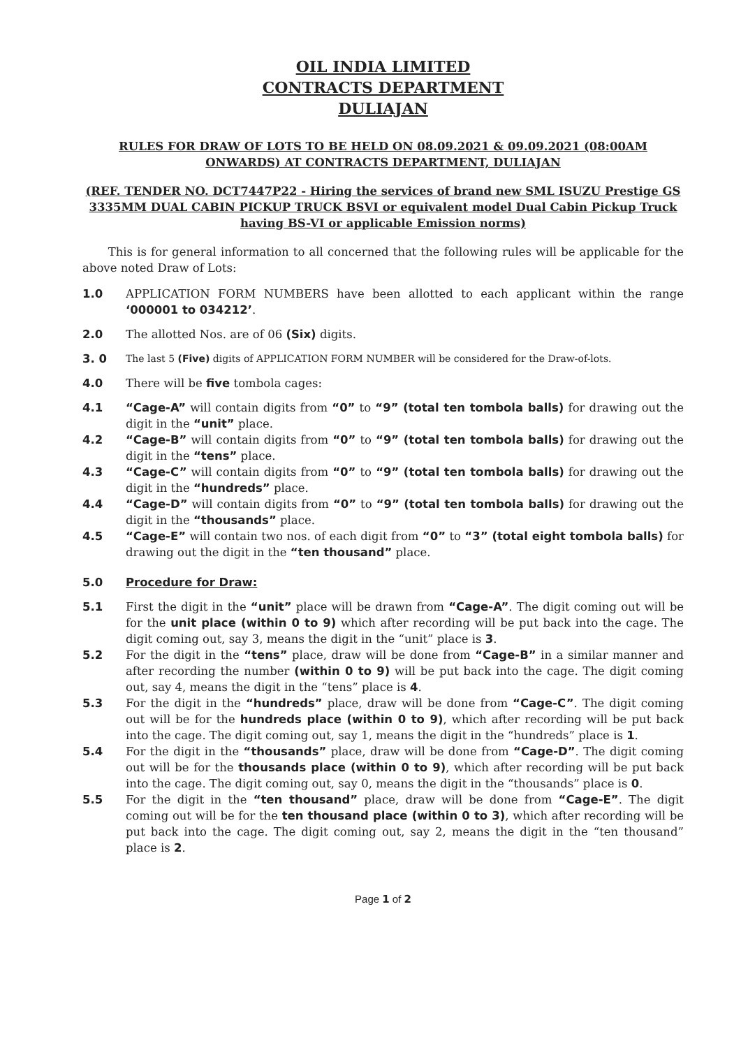OIL INDIA LIMITED
CONTRACTS DEPARTMENT
DULIAJAN
RULES FOR DRAW OF LOTS TO BE HELD ON 08.09.2021 & 09.09.2021 (08:00AM ONWARDS) AT CONTRACTS DEPARTMENT, DULIAJAN
(REF. TENDER NO. DCT7447P22 - Hiring the services of brand new SML ISUZU Prestige GS 3335MM DUAL CABIN PICKUP TRUCK BSVI or equivalent model Dual Cabin Pickup Truck having BS-VI or applicable Emission norms)
This is for general information to all concerned that the following rules will be applicable for the above noted Draw of Lots:
1.0 APPLICATION FORM NUMBERS have been allotted to each applicant within the range ‘000001 to 034212’.
2.0 The allotted Nos. are of 06 (Six) digits.
3. 0 The last 5 (Five) digits of APPLICATION FORM NUMBER will be considered for the Draw-of-lots.
4.0 There will be five tombola cages:
4.1 “Cage-A” will contain digits from “0” to “9” (total ten tombola balls) for drawing out the digit in the “unit” place.
4.2 “Cage-B” will contain digits from “0” to “9” (total ten tombola balls) for drawing out the digit in the “tens” place.
4.3 “Cage-C” will contain digits from “0” to “9” (total ten tombola balls) for drawing out the digit in the “hundreds” place.
4.4 “Cage-D” will contain digits from “0” to “9” (total ten tombola balls) for drawing out the digit in the “thousands” place.
4.5 “Cage-E” will contain two nos. of each digit from “0” to “3” (total eight tombola balls) for drawing out the digit in the “ten thousand” place.
5.0 Procedure for Draw:
5.1 First the digit in the “unit” place will be drawn from “Cage-A”. The digit coming out will be for the unit place (within 0 to 9) which after recording will be put back into the cage. The digit coming out, say 3, means the digit in the “unit” place is 3.
5.2 For the digit in the “tens” place, draw will be done from “Cage-B” in a similar manner and after recording the number (within 0 to 9) will be put back into the cage. The digit coming out, say 4, means the digit in the “tens” place is 4.
5.3 For the digit in the “hundreds” place, draw will be done from “Cage-C”. The digit coming out will be for the hundreds place (within 0 to 9), which after recording will be put back into the cage. The digit coming out, say 1, means the digit in the “hundreds” place is 1.
5.4 For the digit in the “thousands” place, draw will be done from “Cage-D”. The digit coming out will be for the thousands place (within 0 to 9), which after recording will be put back into the cage. The digit coming out, say 0, means the digit in the “thousands” place is 0.
5.5 For the digit in the “ten thousand” place, draw will be done from “Cage-E”. The digit coming out will be for the ten thousand place (within 0 to 3), which after recording will be put back into the cage. The digit coming out, say 2, means the digit in the “ten thousand” place is 2.
Page 1 of 2